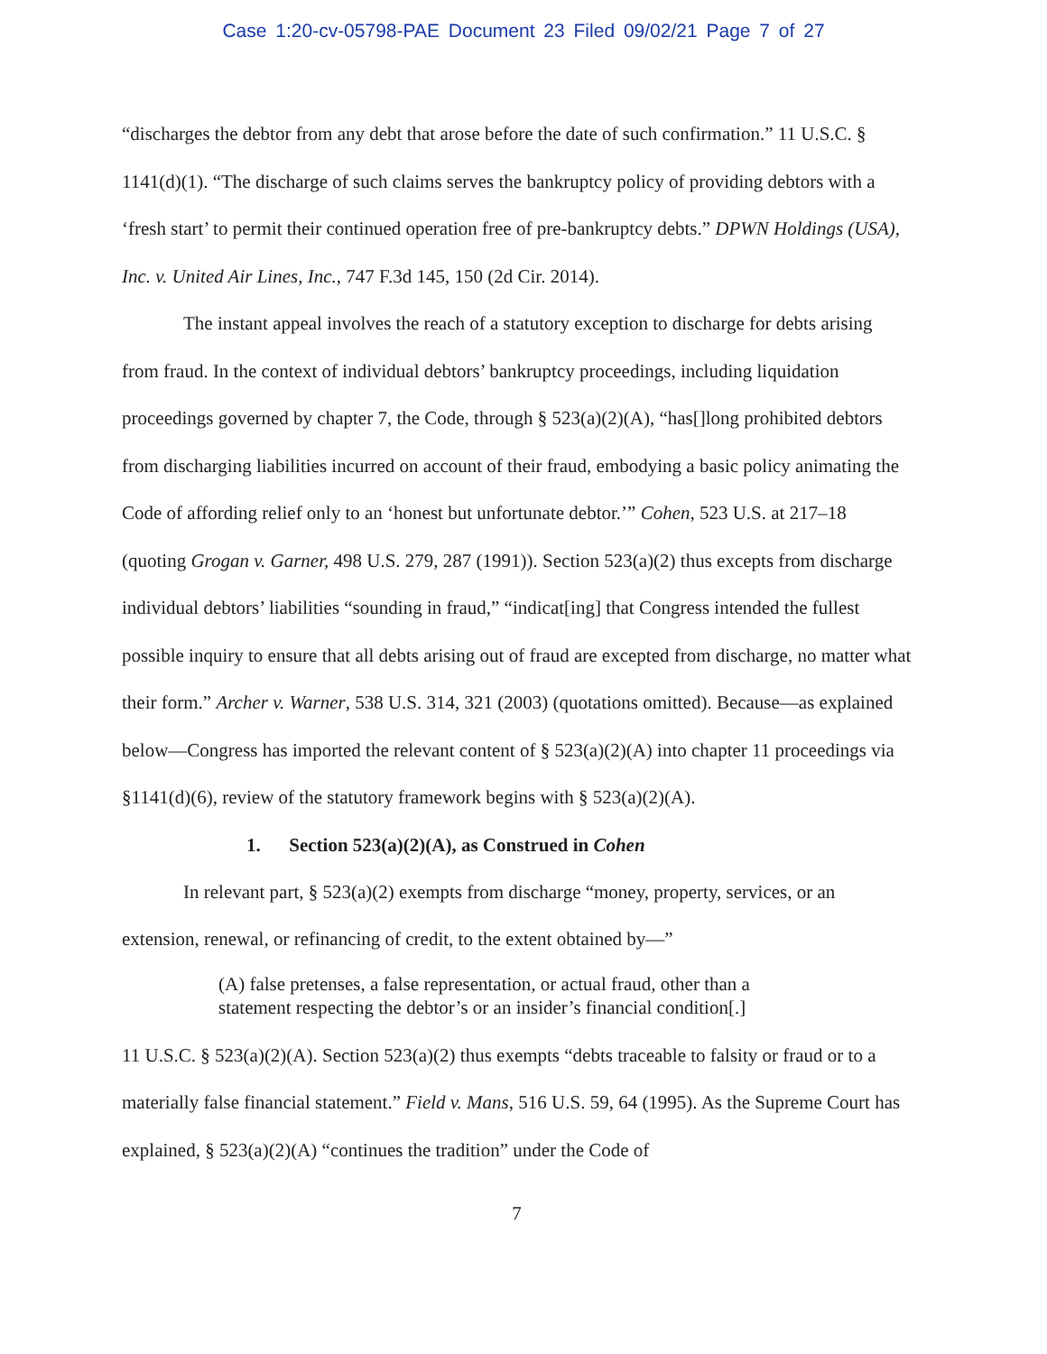Case 1:20-cv-05798-PAE Document 23 Filed 09/02/21 Page 7 of 27
“discharges the debtor from any debt that arose before the date of such confirmation.” 11 U.S.C. § 1141(d)(1). “The discharge of such claims serves the bankruptcy policy of providing debtors with a ‘fresh start’ to permit their continued operation free of pre-bankruptcy debts.” DPWN Holdings (USA), Inc. v. United Air Lines, Inc., 747 F.3d 145, 150 (2d Cir. 2014).
The instant appeal involves the reach of a statutory exception to discharge for debts arising from fraud. In the context of individual debtors’ bankruptcy proceedings, including liquidation proceedings governed by chapter 7, the Code, through § 523(a)(2)(A), “has[]long prohibited debtors from discharging liabilities incurred on account of their fraud, embodying a basic policy animating the Code of affording relief only to an ‘honest but unfortunate debtor.’” Cohen, 523 U.S. at 217–18 (quoting Grogan v. Garner, 498 U.S. 279, 287 (1991)). Section 523(a)(2) thus excepts from discharge individual debtors’ liabilities “sounding in fraud,” “indicat[ing] that Congress intended the fullest possible inquiry to ensure that all debts arising out of fraud are excepted from discharge, no matter what their form.” Archer v. Warner, 538 U.S. 314, 321 (2003) (quotations omitted). Because—as explained below—Congress has imported the relevant content of § 523(a)(2)(A) into chapter 11 proceedings via §1141(d)(6), review of the statutory framework begins with § 523(a)(2)(A).
1. Section 523(a)(2)(A), as Construed in Cohen
In relevant part, § 523(a)(2) exempts from discharge “money, property, services, or an extension, renewal, or refinancing of credit, to the extent obtained by—”
(A) false pretenses, a false representation, or actual fraud, other than a statement respecting the debtor’s or an insider’s financial condition[.]
11 U.S.C. § 523(a)(2)(A). Section 523(a)(2) thus exempts “debts traceable to falsity or fraud or to a materially false financial statement.” Field v. Mans, 516 U.S. 59, 64 (1995). As the Supreme Court has explained, § 523(a)(2)(A) “continues the tradition” under the Code of
7